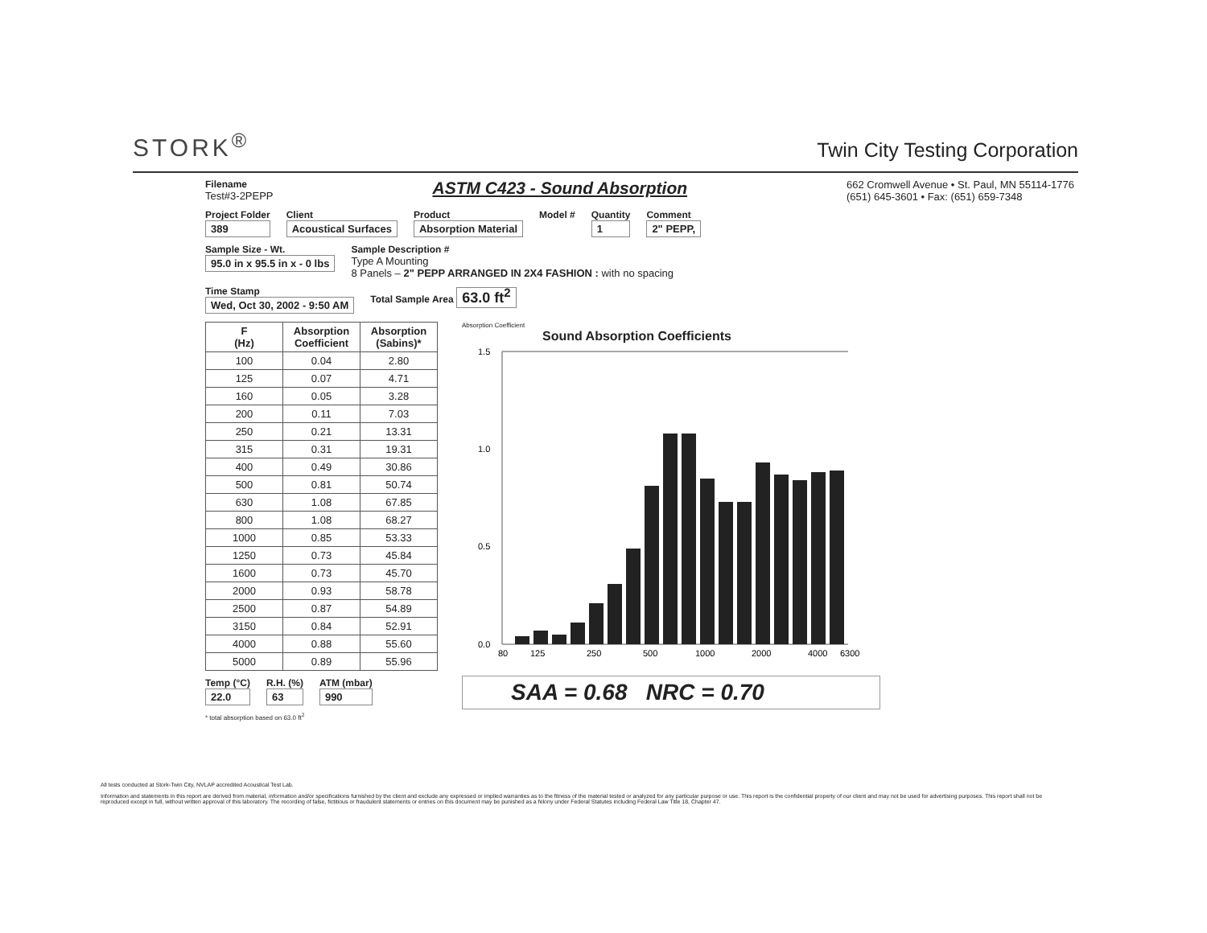STORK<sup>®</sup>
Twin City Testing Corporation
Filename
Test#3-2PEPP
ASTM C423 - Sound Absorption
662 Cromwell Avenue • St. Paul, MN 55114-1776
(651) 645-3601 • Fax: (651) 659-7348
Project Folder
389
Client
Acoustical Surfaces
Product
Absorption Material
Model # Quantity
1
Comment
2" PEPP,
Sample Size - Wt.
95.0 in x 95.5 in x - 0 lbs
Sample Description #
Type A Mounting
8 Panels – 2" PEPP ARRANGED IN 2X4 FASHION : with no spacing
Time Stamp
Wed, Oct 30, 2002 - 9:50 AM
Total Sample Area 63.0 ft<sup>2</sup>
| F (Hz) | Absorption Coefficient | Absorption (Sabins)* |
| --- | --- | --- |
| 100 | 0.04 | 2.80 |
| 125 | 0.07 | 4.71 |
| 160 | 0.05 | 3.28 |
| 200 | 0.11 | 7.03 |
| 250 | 0.21 | 13.31 |
| 315 | 0.31 | 19.31 |
| 400 | 0.49 | 30.86 |
| 500 | 0.81 | 50.74 |
| 630 | 1.08 | 67.85 |
| 800 | 1.08 | 68.27 |
| 1000 | 0.85 | 53.33 |
| 1250 | 0.73 | 45.84 |
| 1600 | 0.73 | 45.70 |
| 2000 | 0.93 | 58.78 |
| 2500 | 0.87 | 54.89 |
| 3150 | 0.84 | 52.91 |
| 4000 | 0.88 | 55.60 |
| 5000 | 0.89 | 55.96 |
Temp (°C)
22.0
R.H. (%)
63
ATM (mbar)
990
* total absorption based on 63.0 ft<sup>2</sup>
Absorption Coefficient
Sound Absorption Coefficients
1.5
1.0
0.5
0.0
80
125
250
500
1000
2000
4000
6300
SAA = 0.68 NRC = 0.70
All tests conducted at Stork-Twin City, NVLAP accredited Acoustical Test Lab.
Information and statements in this report are derived from material, information and/or specifications furnished by the client and exclude any expressed or implied warranties as to the fitness of the material tested or analyzed for any particular purpose or use. This report is the confidential property of our client and may not be used for advertising purposes. This report shall not be reproduced except in full, without written approval of this laboratory. The recording of false, fictitious or fraudulent statements or entries on this document may be punished as a felony under Federal Statutes including Federal Law Title 18, Chapter 47.